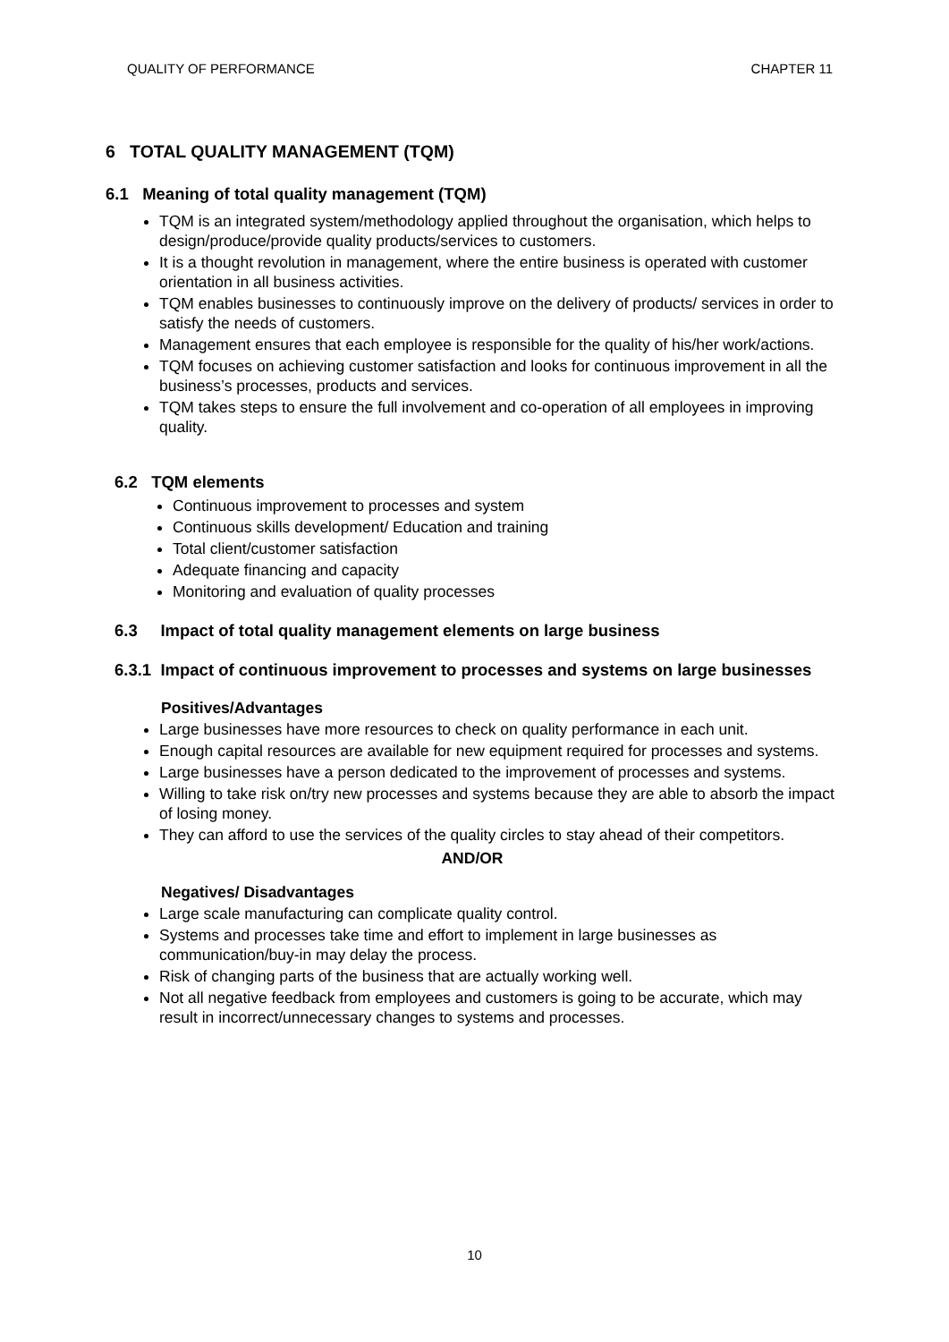QUALITY OF PERFORMANCE CHAPTER 11
6 TOTAL QUALITY MANAGEMENT (TQM)
6.1 Meaning of total quality management (TQM)
TQM is an integrated system/methodology applied throughout the organisation, which helps to design/produce/provide quality products/services to customers.
It is a thought revolution in management, where the entire business is operated with customer orientation in all business activities.
TQM enables businesses to continuously improve on the delivery of products/ services in order to satisfy the needs of customers.
Management ensures that each employee is responsible for the quality of his/her work/actions.
TQM focuses on achieving customer satisfaction and looks for continuous improvement in all the business’s processes, products and services.
TQM takes steps to ensure the full involvement and co-operation of all employees in improving quality.
6.2 TQM elements
Continuous improvement to processes and system
Continuous skills development/ Education and training
Total client/customer satisfaction
Adequate financing and capacity
Monitoring and evaluation of quality processes
6.3 Impact of total quality management elements on large business
6.3.1 Impact of continuous improvement to processes and systems on large businesses
Positives/Advantages
Large businesses have more resources to check on quality performance in each unit.
Enough capital resources are available for new equipment required for processes and systems.
Large businesses have a person dedicated to the improvement of processes and systems.
Willing to take risk on/try new processes and systems because they are able to absorb the impact of losing money.
They can afford to use the services of the quality circles to stay ahead of their competitors.
AND/OR
Negatives/ Disadvantages
Large scale manufacturing can complicate quality control.
Systems and processes take time and effort to implement in large businesses as communication/buy-in may delay the process.
Risk of changing parts of the business that are actually working well.
Not all negative feedback from employees and customers is going to be accurate, which may result in incorrect/unnecessary changes to systems and processes.
10